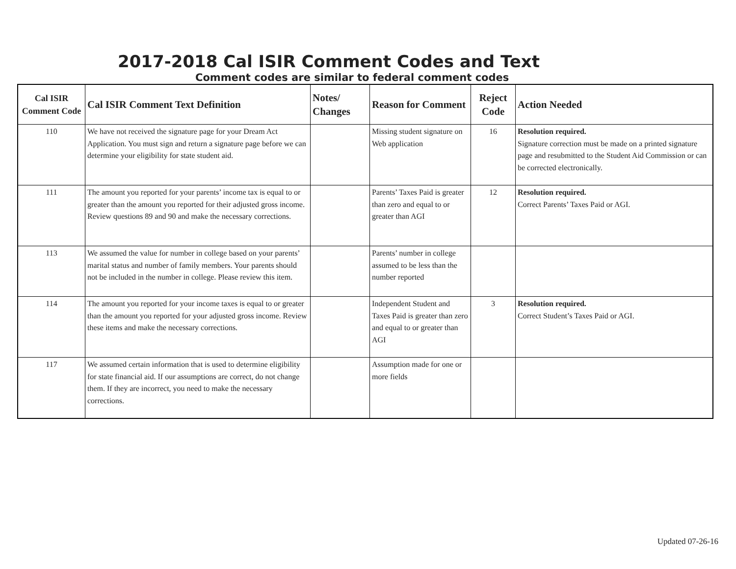2017-2018 Cal ISIR Comment Codes and Text
Comment codes are similar to federal comment codes
| Cal ISIR Comment Code | Cal ISIR Comment Text Definition | Notes/ Changes | Reason for Comment | Reject Code | Action Needed |
| --- | --- | --- | --- | --- | --- |
| 110 | We have not received the signature page for your Dream Act Application. You must sign and return a signature page before we can determine your eligibility for state student aid. | | Missing student signature on Web application | 16 | Resolution required. Signature correction must be made on a printed signature page and resubmitted to the Student Aid Commission or can be corrected electronically. |
| 111 | The amount you reported for your parents’ income tax is equal to or greater than the amount you reported for their adjusted gross income. Review questions 89 and 90 and make the necessary corrections. | | Parents’ Taxes Paid is greater than zero and equal to or greater than AGI | 12 | Resolution required. Correct Parents’ Taxes Paid or AGI. |
| 113 | We assumed the value for number in college based on your parents’ marital status and number of family members. Your parents should not be included in the number in college. Please review this item. | | Parents’ number in college assumed to be less than the number reported | | |
| 114 | The amount you reported for your income taxes is equal to or greater than the amount you reported for your adjusted gross income. Review these items and make the necessary corrections. | | Independent Student and Taxes Paid is greater than zero and equal to or greater than AGI | 3 | Resolution required. Correct Student’s Taxes Paid or AGI. |
| 117 | We assumed certain information that is used to determine eligibility for state financial aid. If our assumptions are correct, do not change them. If they are incorrect, you need to make the necessary corrections. | | Assumption made for one or more fields | | |
Updated 07-26-16